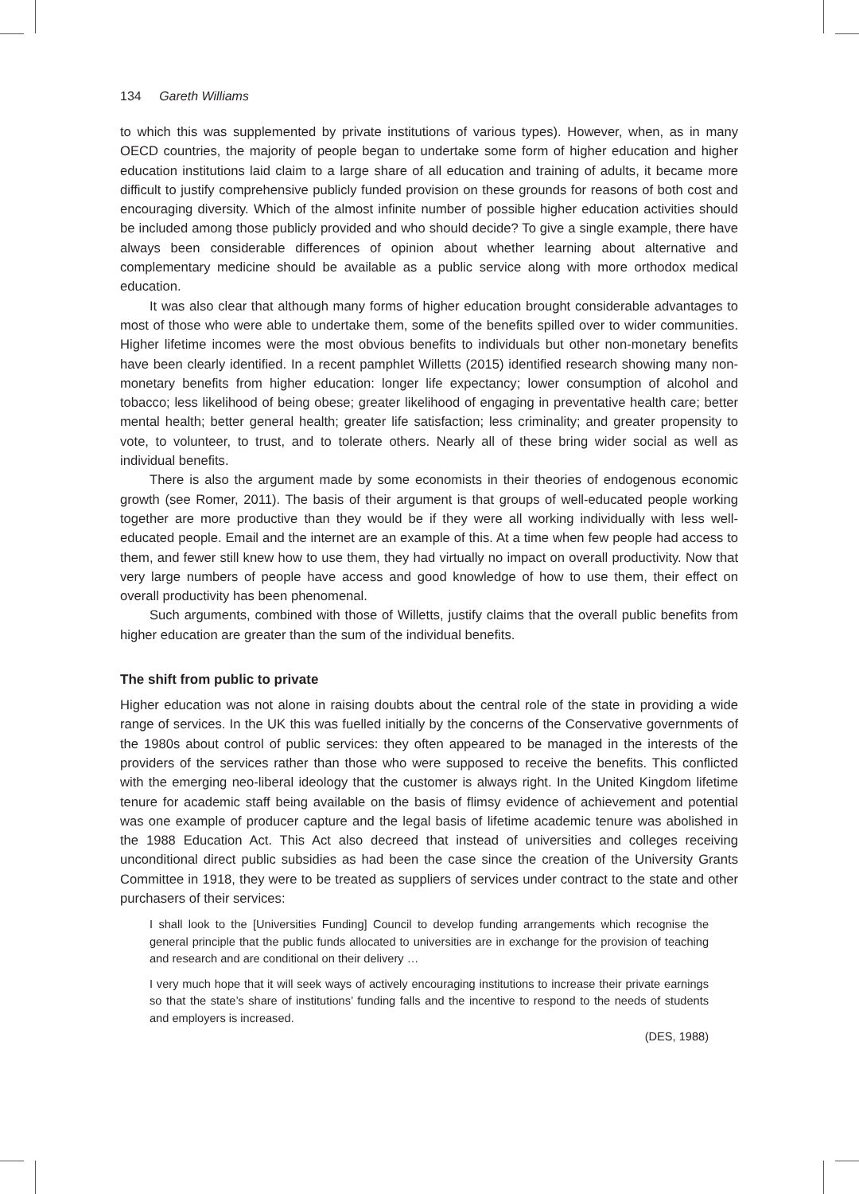134 Gareth Williams
to which this was supplemented by private institutions of various types). However, when, as in many OECD countries, the majority of people began to undertake some form of higher education and higher education institutions laid claim to a large share of all education and training of adults, it became more difficult to justify comprehensive publicly funded provision on these grounds for reasons of both cost and encouraging diversity. Which of the almost infinite number of possible higher education activities should be included among those publicly provided and who should decide? To give a single example, there have always been considerable differences of opinion about whether learning about alternative and complementary medicine should be available as a public service along with more orthodox medical education.
It was also clear that although many forms of higher education brought considerable advantages to most of those who were able to undertake them, some of the benefits spilled over to wider communities. Higher lifetime incomes were the most obvious benefits to individuals but other non-monetary benefits have been clearly identified. In a recent pamphlet Willetts (2015) identified research showing many non-monetary benefits from higher education: longer life expectancy; lower consumption of alcohol and tobacco; less likelihood of being obese; greater likelihood of engaging in preventative health care; better mental health; better general health; greater life satisfaction; less criminality; and greater propensity to vote, to volunteer, to trust, and to tolerate others. Nearly all of these bring wider social as well as individual benefits.
There is also the argument made by some economists in their theories of endogenous economic growth (see Romer, 2011). The basis of their argument is that groups of well-educated people working together are more productive than they would be if they were all working individually with less well-educated people. Email and the internet are an example of this. At a time when few people had access to them, and fewer still knew how to use them, they had virtually no impact on overall productivity. Now that very large numbers of people have access and good knowledge of how to use them, their effect on overall productivity has been phenomenal.
Such arguments, combined with those of Willetts, justify claims that the overall public benefits from higher education are greater than the sum of the individual benefits.
The shift from public to private
Higher education was not alone in raising doubts about the central role of the state in providing a wide range of services. In the UK this was fuelled initially by the concerns of the Conservative governments of the 1980s about control of public services: they often appeared to be managed in the interests of the providers of the services rather than those who were supposed to receive the benefits. This conflicted with the emerging neo-liberal ideology that the customer is always right. In the United Kingdom lifetime tenure for academic staff being available on the basis of flimsy evidence of achievement and potential was one example of producer capture and the legal basis of lifetime academic tenure was abolished in the 1988 Education Act. This Act also decreed that instead of universities and colleges receiving unconditional direct public subsidies as had been the case since the creation of the University Grants Committee in 1918, they were to be treated as suppliers of services under contract to the state and other purchasers of their services:
I shall look to the [Universities Funding] Council to develop funding arrangements which recognise the general principle that the public funds allocated to universities are in exchange for the provision of teaching and research and are conditional on their delivery …
I very much hope that it will seek ways of actively encouraging institutions to increase their private earnings so that the state’s share of institutions’ funding falls and the incentive to respond to the needs of students and employers is increased.
(DES, 1988)